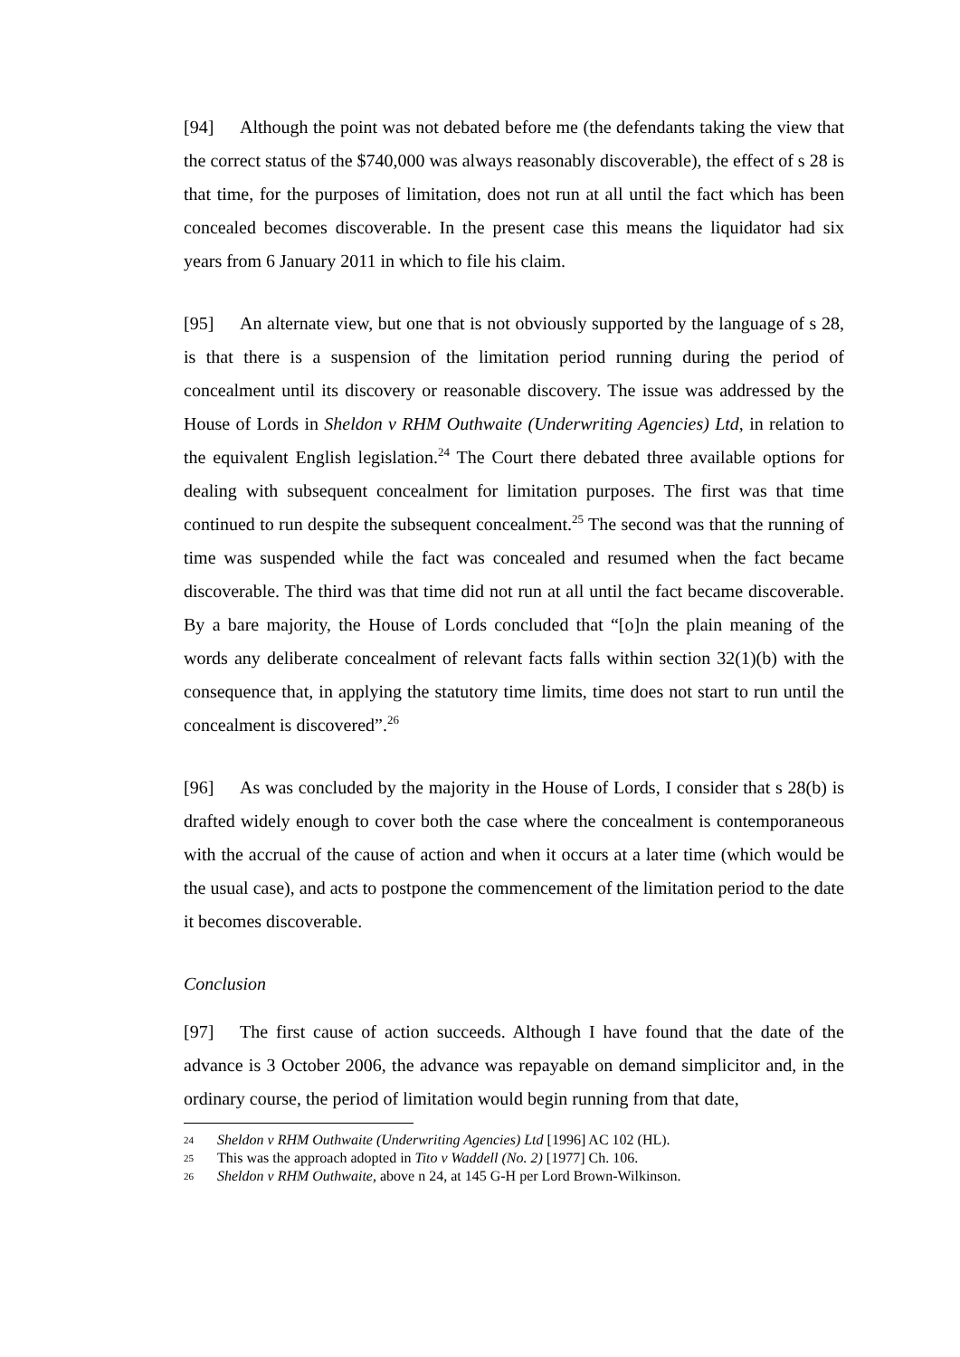[94] Although the point was not debated before me (the defendants taking the view that the correct status of the $740,000 was always reasonably discoverable), the effect of s 28 is that time, for the purposes of limitation, does not run at all until the fact which has been concealed becomes discoverable. In the present case this means the liquidator had six years from 6 January 2011 in which to file his claim.
[95] An alternate view, but one that is not obviously supported by the language of s 28, is that there is a suspension of the limitation period running during the period of concealment until its discovery or reasonable discovery. The issue was addressed by the House of Lords in Sheldon v RHM Outhwaite (Underwriting Agencies) Ltd, in relation to the equivalent English legislation.<sup>24</sup> The Court there debated three available options for dealing with subsequent concealment for limitation purposes. The first was that time continued to run despite the subsequent concealment.<sup>25</sup> The second was that the running of time was suspended while the fact was concealed and resumed when the fact became discoverable. The third was that time did not run at all until the fact became discoverable. By a bare majority, the House of Lords concluded that “[o]n the plain meaning of the words any deliberate concealment of relevant facts falls within section 32(1)(b) with the consequence that, in applying the statutory time limits, time does not start to run until the concealment is discovered”.<sup>26</sup>
[96] As was concluded by the majority in the House of Lords, I consider that s 28(b) is drafted widely enough to cover both the case where the concealment is contemporaneous with the accrual of the cause of action and when it occurs at a later time (which would be the usual case), and acts to postpone the commencement of the limitation period to the date it becomes discoverable.
Conclusion
[97] The first cause of action succeeds. Although I have found that the date of the advance is 3 October 2006, the advance was repayable on demand simplicitor and, in the ordinary course, the period of limitation would begin running from that date,
24 Sheldon v RHM Outhwaite (Underwriting Agencies) Ltd [1996] AC 102 (HL).
25 This was the approach adopted in Tito v Waddell (No. 2) [1977] Ch. 106.
26 Sheldon v RHM Outhwaite, above n 24, at 145 G-H per Lord Brown-Wilkinson.